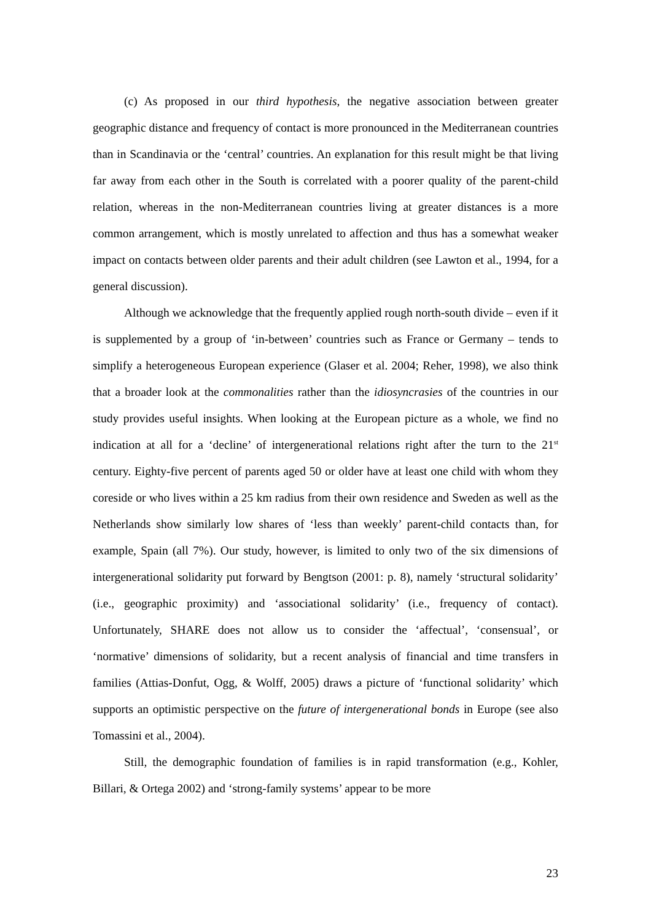(c) As proposed in our third hypothesis, the negative association between greater geographic distance and frequency of contact is more pronounced in the Mediterranean countries than in Scandinavia or the ‘central’ countries. An explanation for this result might be that living far away from each other in the South is correlated with a poorer quality of the parent-child relation, whereas in the non-Mediterranean countries living at greater distances is a more common arrangement, which is mostly unrelated to affection and thus has a somewhat weaker impact on contacts between older parents and their adult children (see Lawton et al., 1994, for a general discussion).
Although we acknowledge that the frequently applied rough north-south divide – even if it is supplemented by a group of ‘in-between’ countries such as France or Germany – tends to simplify a heterogeneous European experience (Glaser et al. 2004; Reher, 1998), we also think that a broader look at the commonalities rather than the idiosyncrasies of the countries in our study provides useful insights. When looking at the European picture as a whole, we find no indication at all for a ‘decline’ of intergenerational relations right after the turn to the 21<sup>st</sup> century. Eighty-five percent of parents aged 50 or older have at least one child with whom they coreside or who lives within a 25 km radius from their own residence and Sweden as well as the Netherlands show similarly low shares of ‘less than weekly’ parent-child contacts than, for example, Spain (all 7%). Our study, however, is limited to only two of the six dimensions of intergenerational solidarity put forward by Bengtson (2001: p. 8), namely ‘structural solidarity’ (i.e., geographic proximity) and ‘associational solidarity’ (i.e., frequency of contact). Unfortunately, SHARE does not allow us to consider the ‘affectual’, ‘consensual’, or ‘normative’ dimensions of solidarity, but a recent analysis of financial and time transfers in families (Attias-Donfut, Ogg, & Wolff, 2005) draws a picture of ‘functional solidarity’ which supports an optimistic perspective on the future of intergenerational bonds in Europe (see also Tomassini et al., 2004).
Still, the demographic foundation of families is in rapid transformation (e.g., Kohler, Billari, & Ortega 2002) and ‘strong-family systems’ appear to be more
23